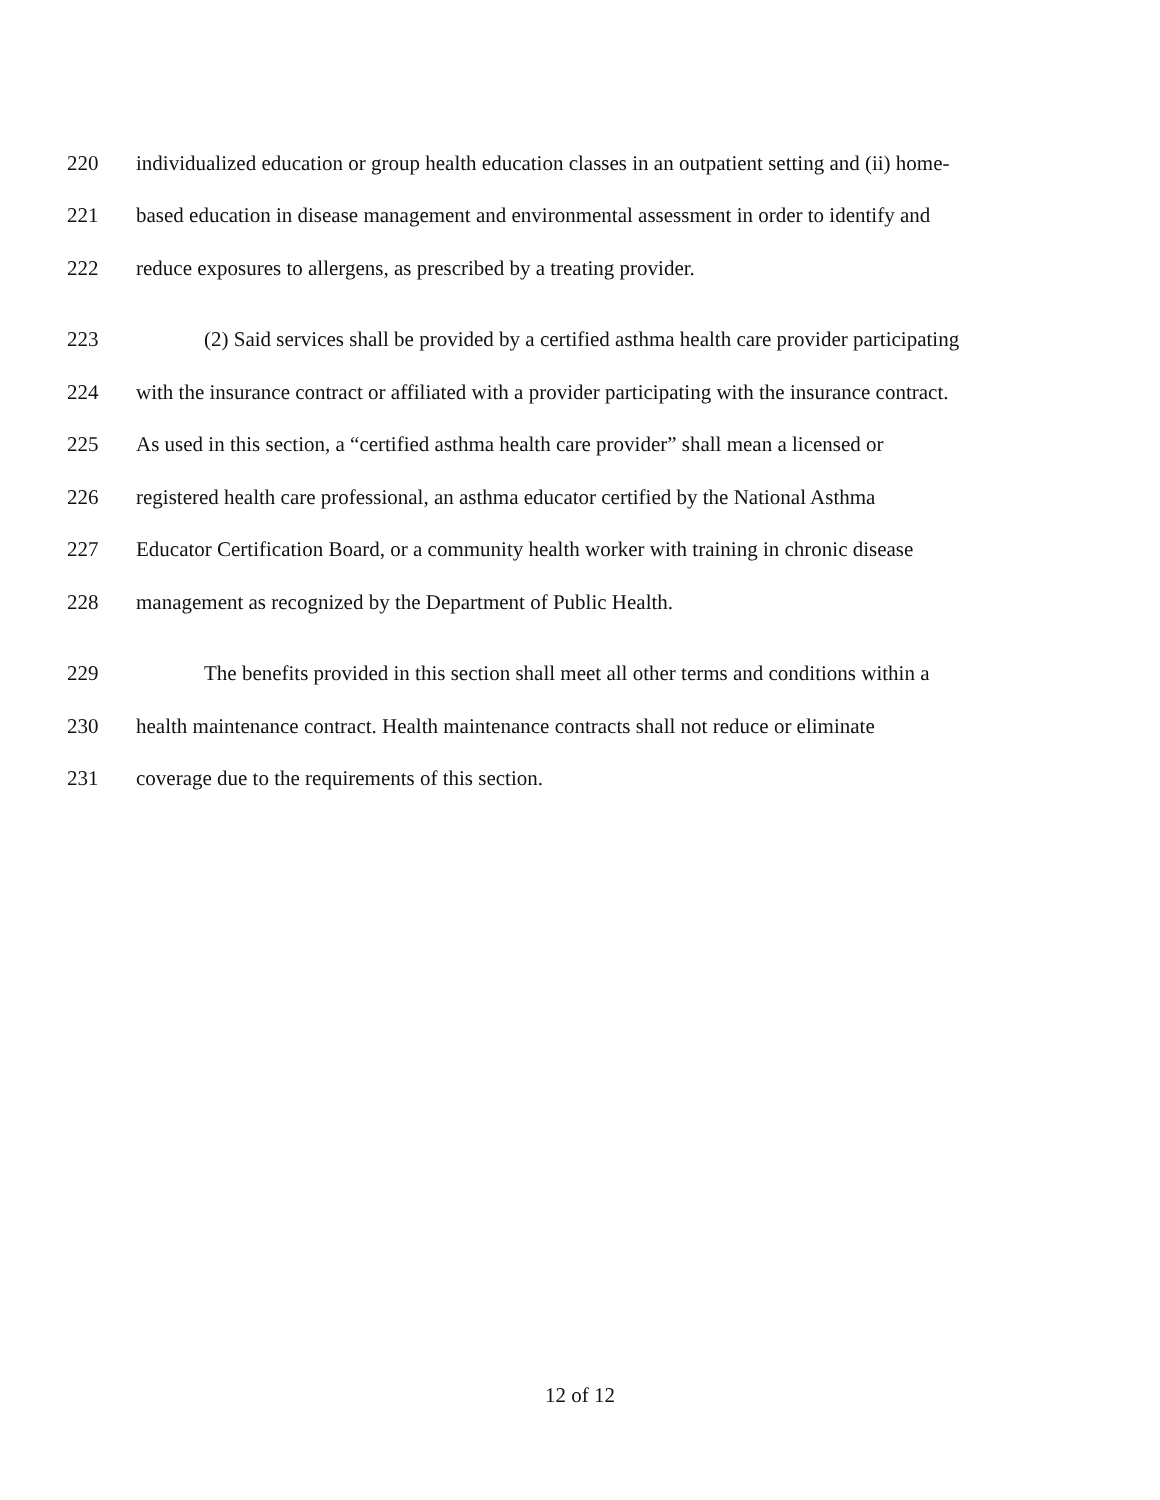220 individualized education or group health education classes in an outpatient setting and (ii) home-
221 based education in disease management and environmental assessment in order to identify and
222 reduce exposures to allergens, as prescribed by a treating provider.
223 (2) Said services shall be provided by a certified asthma health care provider participating
224 with the insurance contract or affiliated with a provider participating with the insurance contract.
225 As used in this section, a “certified asthma health care provider” shall mean a licensed or
226 registered health care professional, an asthma educator certified by the National Asthma
227 Educator Certification Board, or a community health worker with training in chronic disease
228 management as recognized by the Department of Public Health.
229 The benefits provided in this section shall meet all other terms and conditions within a
230 health maintenance contract. Health maintenance contracts shall not reduce or eliminate
231 coverage due to the requirements of this section.
12 of 12